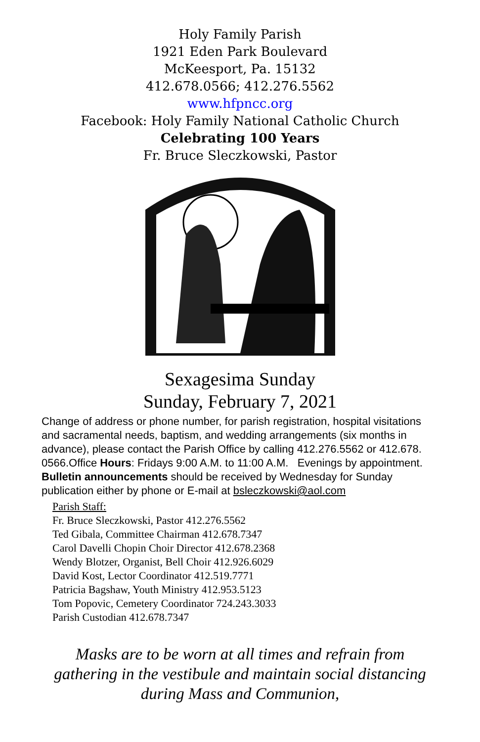Holy Family Parish
1921 Eden Park Boulevard
McKeesport, Pa. 15132
412.678.0566; 412.276.5562
www.hfpncc.org
Facebook: Holy Family National Catholic Church
Celebrating 100 Years
Fr. Bruce Sleczkowski, Pastor
Sexagesima Sunday
Sunday, February 7, 2021
Change of address or phone number, for parish registration, hospital visitations and sacramental needs, baptism, and wedding arrangements (six months in advance), please contact the Parish Office by calling 412.276.5562 or 412.678. 0566.Office Hours: Fridays 9:00 A.M. to 11:00 A.M. Evenings by appointment. Bulletin announcements should be received by Wednesday for Sunday publication either by phone or E-mail at bsleczkowski@aol.com
Parish Staff:
Fr. Bruce Sleczkowski, Pastor 412.276.5562
Ted Gibala, Committee Chairman 412.678.7347
Carol Davelli Chopin Choir Director 412.678.2368
Wendy Blotzer, Organist, Bell Choir 412.926.6029
David Kost, Lector Coordinator 412.519.7771
Patricia Bagshaw, Youth Ministry 412.953.5123
Tom Popovic, Cemetery Coordinator 724.243.3033
Parish Custodian 412.678.7347
Masks are to be worn at all times and refrain from gathering in the vestibule and maintain social distancing during Mass and Communion,